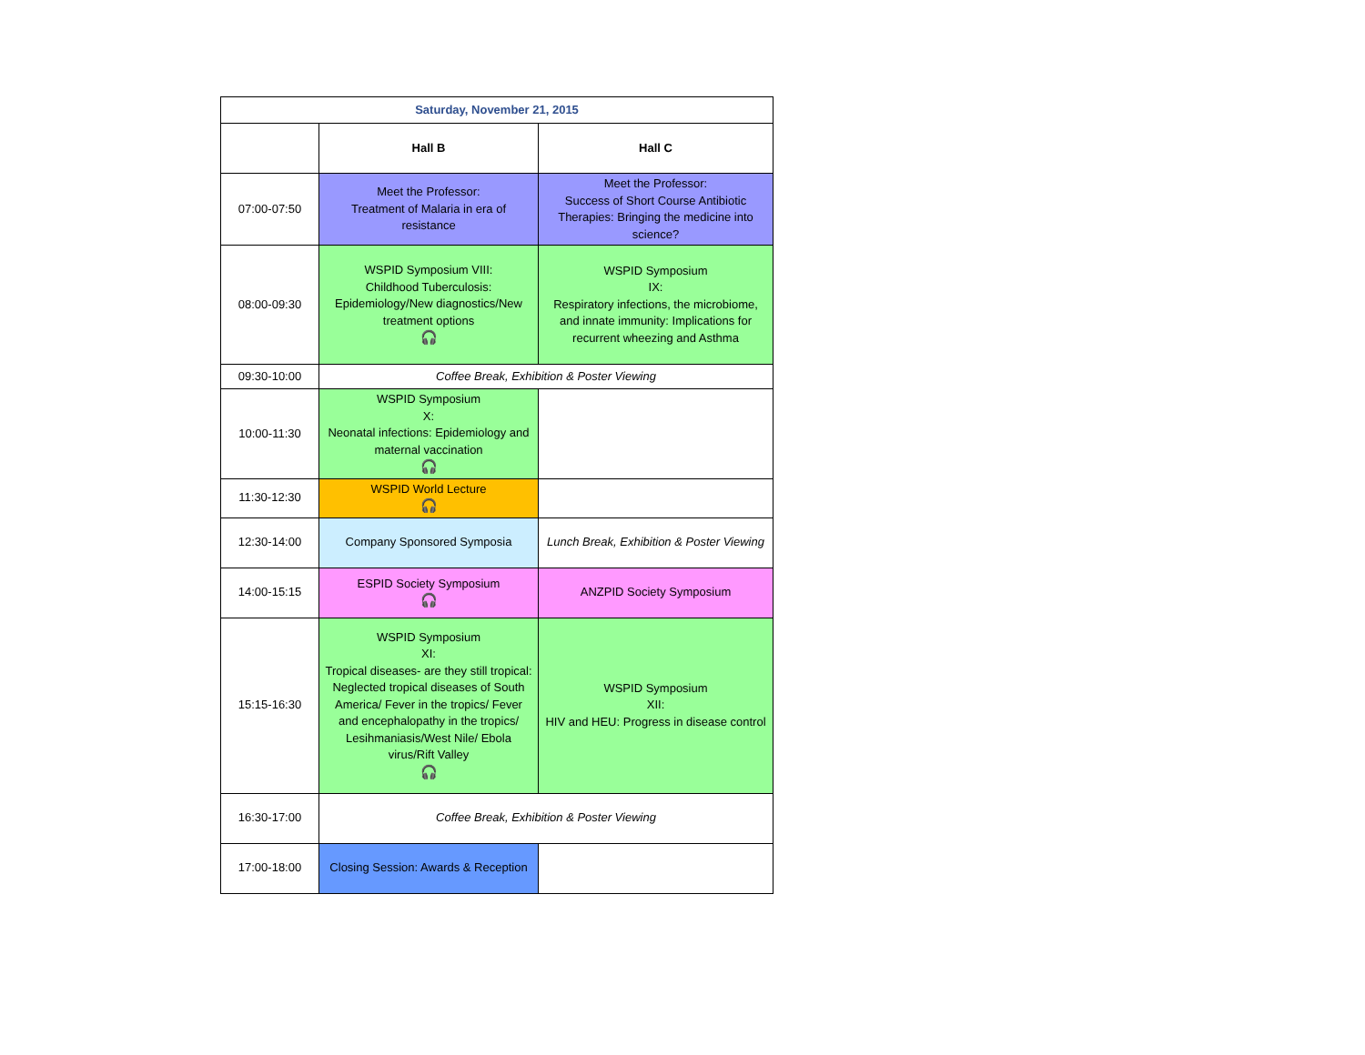| Saturday, November 21, 2015 | | |
| --- | --- | --- |
| | Hall B | Hall C |
| 07:00-07:50 | Meet the Professor: Treatment of Malaria in era of resistance | Meet the Professor: Success of Short Course Antibiotic Therapies: Bringing the medicine into science? |
| 08:00-09:30 | WSPID Symposium VIII: Childhood Tuberculosis: Epidemiology/New diagnostics/New treatment options 🎧 | WSPID Symposium IX: Respiratory infections, the microbiome, and innate immunity: Implications for recurrent wheezing and Asthma |
| 09:30-10:00 | Coffee Break, Exhibition & Poster Viewing | |
| 10:00-11:30 | WSPID Symposium X: Neonatal infections: Epidemiology and maternal vaccination 🎧 | |
| 11:30-12:30 | WSPID World Lecture 🎧 | |
| 12:30-14:00 | Company Sponsored Symposia | Lunch Break, Exhibition & Poster Viewing |
| 14:00-15:15 | ESPID Society Symposium 🎧 | ANZPID Society Symposium |
| 15:15-16:30 | WSPID Symposium XI: Tropical diseases- are they still tropical: Neglected tropical diseases of South America/ Fever in the tropics/ Fever and encephalopathy in the tropics/ Lesihmaniasis/West Nile/ Ebola virus/Rift Valley 🎧 | WSPID Symposium XII: HIV and HEU: Progress in disease control |
| 16:30-17:00 | Coffee Break, Exhibition & Poster Viewing | |
| 17:00-18:00 | Closing Session: Awards & Reception | |